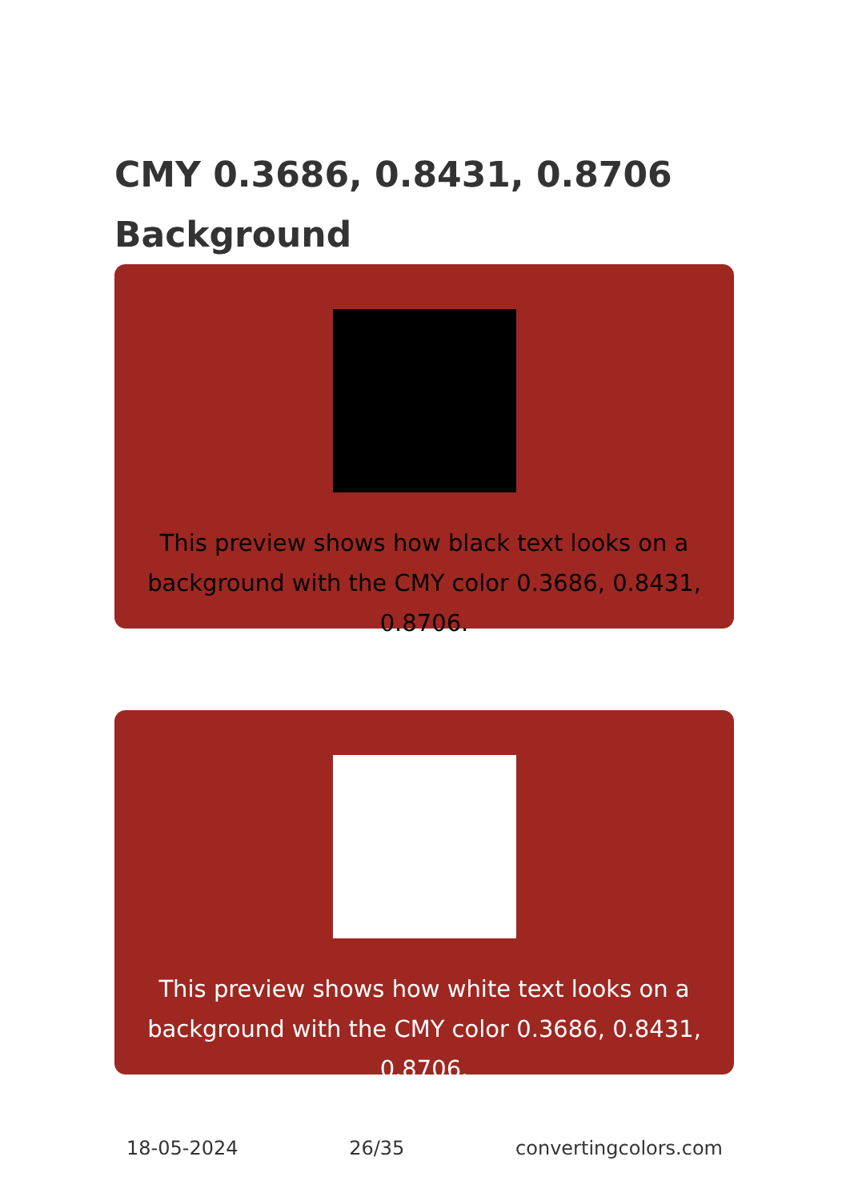CMY 0.3686, 0.8431, 0.8706 Background
This preview shows how black text looks on a background with the CMY color 0.3686, 0.8431, 0.8706.
This preview shows how white text looks on a background with the CMY color 0.3686, 0.8431, 0.8706.
18-05-2024 26/35 convertingcolors.com